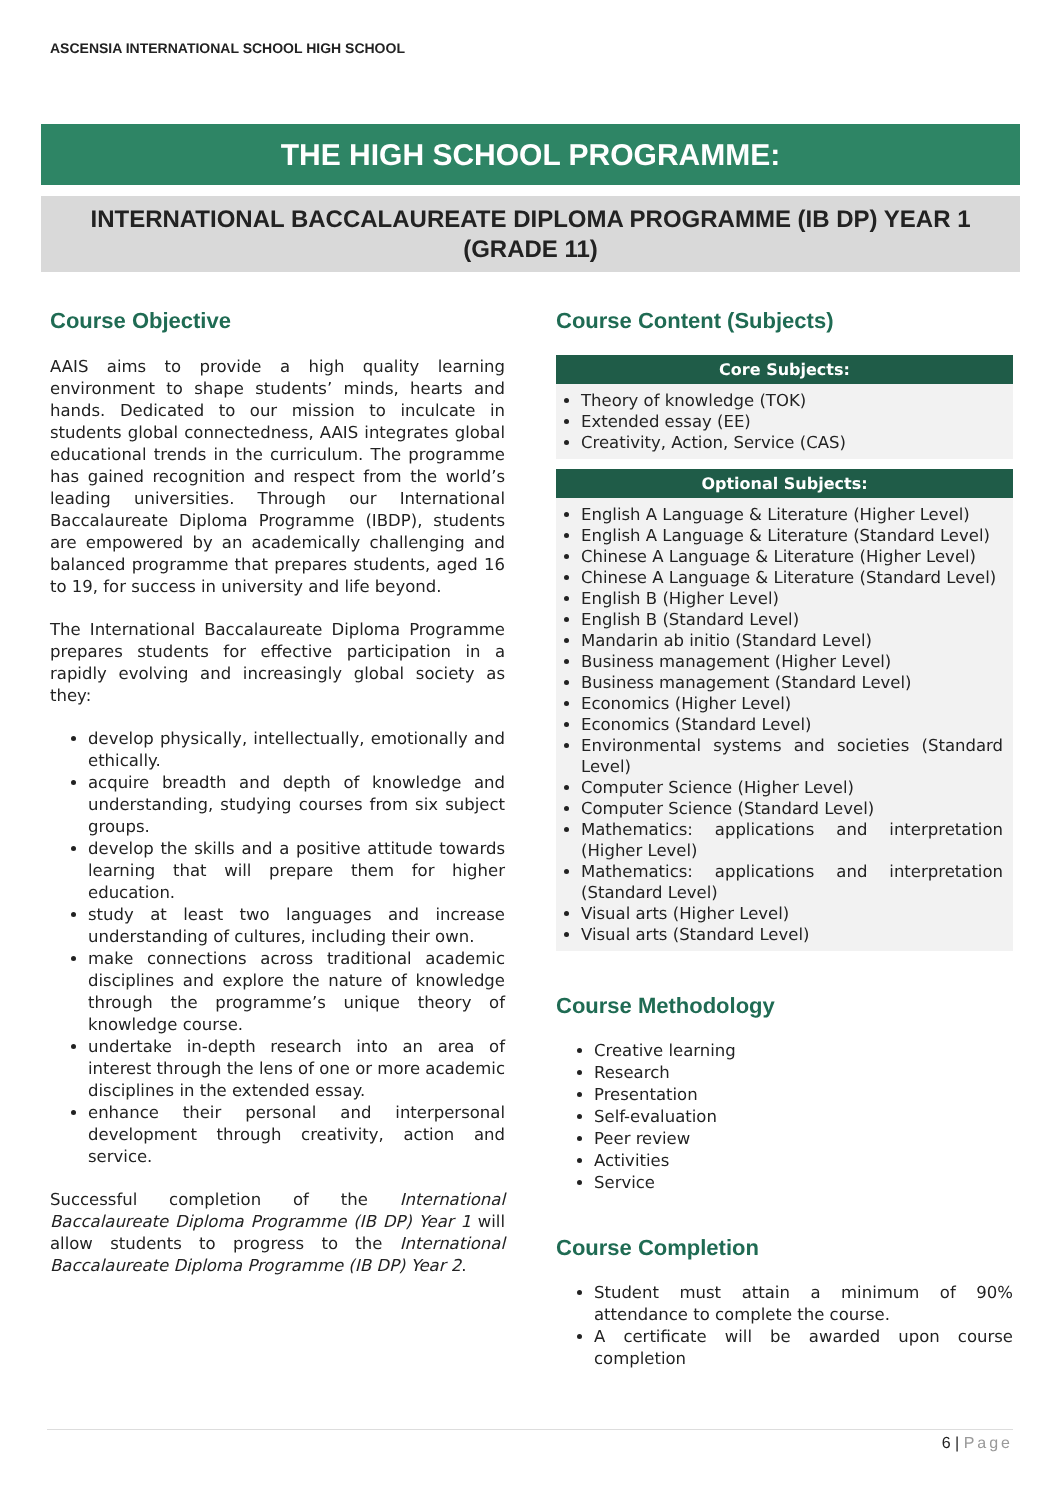ASCENSIA INTERNATIONAL SCHOOL HIGH SCHOOL
THE HIGH SCHOOL PROGRAMME:
INTERNATIONAL BACCALAUREATE DIPLOMA PROGRAMME (IB DP) YEAR 1
(GRADE 11)
Course Objective
AAIS aims to provide a high quality learning environment to shape students’ minds, hearts and hands. Dedicated to our mission to inculcate in students global connectedness, AAIS integrates global educational trends in the curriculum. The programme has gained recognition and respect from the world’s leading universities. Through our International Baccalaureate Diploma Programme (IBDP), students are empowered by an academically challenging and balanced programme that prepares students, aged 16 to 19, for success in university and life beyond.
The International Baccalaureate Diploma Programme prepares students for effective participation in a rapidly evolving and increasingly global society as they:
develop physically, intellectually, emotionally and ethically.
acquire breadth and depth of knowledge and understanding, studying courses from six subject groups.
develop the skills and a positive attitude towards learning that will prepare them for higher education.
study at least two languages and increase understanding of cultures, including their own.
make connections across traditional academic disciplines and explore the nature of knowledge through the programme’s unique theory of knowledge course.
undertake in-depth research into an area of interest through the lens of one or more academic disciplines in the extended essay.
enhance their personal and interpersonal development through creativity, action and service.
Successful completion of the International Baccalaureate Diploma Programme (IB DP) Year 1 will allow students to progress to the International Baccalaureate Diploma Programme (IB DP) Year 2.
Course Content (Subjects)
Core Subjects:
Theory of knowledge (TOK)
Extended essay (EE)
Creativity, Action, Service (CAS)
Optional Subjects:
English A Language & Literature (Higher Level)
English A Language & Literature (Standard Level)
Chinese A Language & Literature (Higher Level)
Chinese A Language & Literature (Standard Level)
English B (Higher Level)
English B (Standard Level)
Mandarin ab initio (Standard Level)
Business management (Higher Level)
Business management (Standard Level)
Economics (Higher Level)
Economics (Standard Level)
Environmental systems and societies (Standard Level)
Computer Science (Higher Level)
Computer Science (Standard Level)
Mathematics: applications and interpretation (Higher Level)
Mathematics: applications and interpretation (Standard Level)
Visual arts (Higher Level)
Visual arts (Standard Level)
Course Methodology
Creative learning
Research
Presentation
Self-evaluation
Peer review
Activities
Service
Course Completion
Student must attain a minimum of 90% attendance to complete the course.
A certificate will be awarded upon course completion
6 | Page